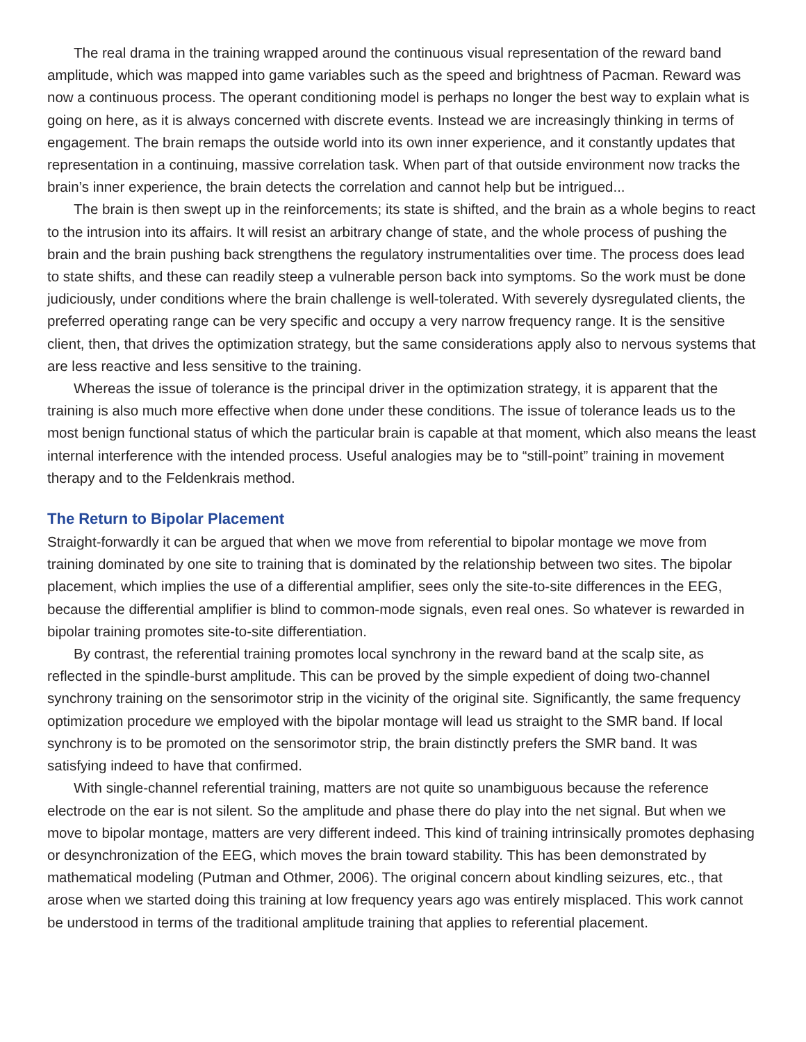The real drama in the training wrapped around the continuous visual representation of the reward band amplitude, which was mapped into game variables such as the speed and brightness of Pacman. Reward was now a continuous process. The operant conditioning model is perhaps no longer the best way to explain what is going on here, as it is always concerned with discrete events. Instead we are increasingly thinking in terms of engagement. The brain remaps the outside world into its own inner experience, and it constantly updates that representation in a continuing, massive correlation task. When part of that outside environment now tracks the brain’s inner experience, the brain detects the correlation and cannot help but be intrigued...
The brain is then swept up in the reinforcements; its state is shifted, and the brain as a whole begins to react to the intrusion into its affairs. It will resist an arbitrary change of state, and the whole process of pushing the brain and the brain pushing back strengthens the regulatory instrumentalities over time. The process does lead to state shifts, and these can readily steep a vulnerable person back into symptoms. So the work must be done judiciously, under conditions where the brain challenge is well-tolerated. With severely dysregulated clients, the preferred operating range can be very specific and occupy a very narrow frequency range. It is the sensitive client, then, that drives the optimization strategy, but the same considerations apply also to nervous systems that are less reactive and less sensitive to the training.
Whereas the issue of tolerance is the principal driver in the optimization strategy, it is apparent that the training is also much more effective when done under these conditions. The issue of tolerance leads us to the most benign functional status of which the particular brain is capable at that moment, which also means the least internal interference with the intended process. Useful analogies may be to “still-point” training in movement therapy and to the Feldenkrais method.
The Return to Bipolar Placement
Straight-forwardly it can be argued that when we move from referential to bipolar montage we move from training dominated by one site to training that is dominated by the relationship between two sites. The bipolar placement, which implies the use of a differential amplifier, sees only the site-to-site differences in the EEG, because the differential amplifier is blind to common-mode signals, even real ones. So whatever is rewarded in bipolar training promotes site-to-site differentiation.
By contrast, the referential training promotes local synchrony in the reward band at the scalp site, as reflected in the spindle-burst amplitude. This can be proved by the simple expedient of doing two-channel synchrony training on the sensorimotor strip in the vicinity of the original site. Significantly, the same frequency optimization procedure we employed with the bipolar montage will lead us straight to the SMR band. If local synchrony is to be promoted on the sensorimotor strip, the brain distinctly prefers the SMR band. It was satisfying indeed to have that confirmed.
With single-channel referential training, matters are not quite so unambiguous because the reference electrode on the ear is not silent. So the amplitude and phase there do play into the net signal. But when we move to bipolar montage, matters are very different indeed. This kind of training intrinsically promotes dephasing or desynchronization of the EEG, which moves the brain toward stability. This has been demonstrated by mathematical modeling (Putman and Othmer, 2006). The original concern about kindling seizures, etc., that arose when we started doing this training at low frequency years ago was entirely misplaced. This work cannot be understood in terms of the traditional amplitude training that applies to referential placement.